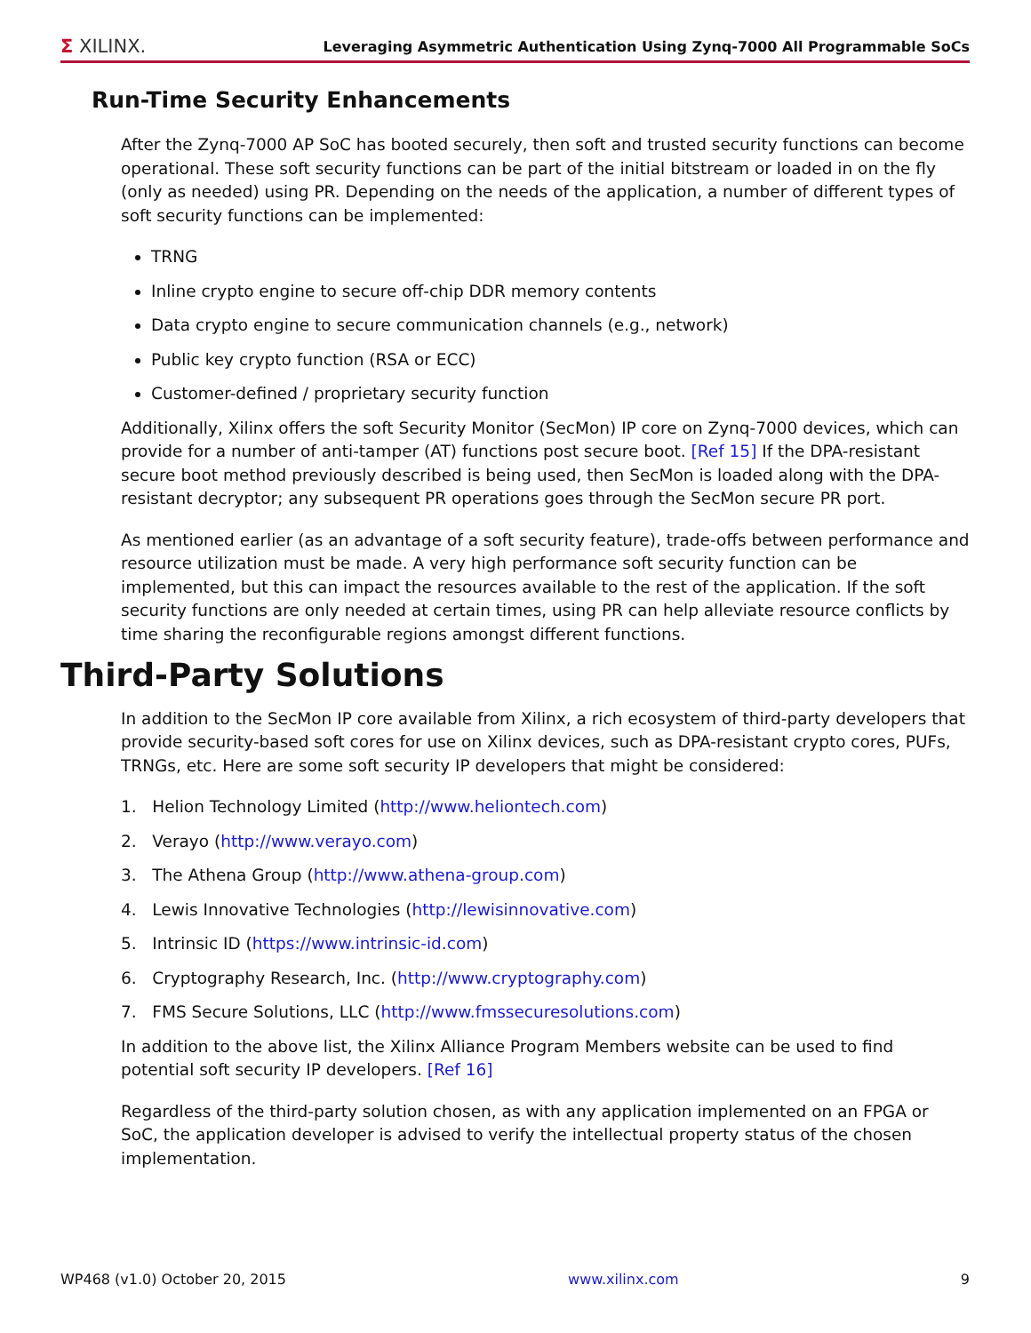Σ XILINX. Leveraging Asymmetric Authentication Using Zynq-7000 All Programmable SoCs
Run-Time Security Enhancements
After the Zynq-7000 AP SoC has booted securely, then soft and trusted security functions can become operational. These soft security functions can be part of the initial bitstream or loaded in on the fly (only as needed) using PR. Depending on the needs of the application, a number of different types of soft security functions can be implemented:
TRNG
Inline crypto engine to secure off-chip DDR memory contents
Data crypto engine to secure communication channels (e.g., network)
Public key crypto function (RSA or ECC)
Customer-defined / proprietary security function
Additionally, Xilinx offers the soft Security Monitor (SecMon) IP core on Zynq-7000 devices, which can provide for a number of anti-tamper (AT) functions post secure boot. [Ref 15] If the DPA-resistant secure boot method previously described is being used, then SecMon is loaded along with the DPA-resistant decryptor; any subsequent PR operations goes through the SecMon secure PR port.
As mentioned earlier (as an advantage of a soft security feature), trade-offs between performance and resource utilization must be made. A very high performance soft security function can be implemented, but this can impact the resources available to the rest of the application. If the soft security functions are only needed at certain times, using PR can help alleviate resource conflicts by time sharing the reconfigurable regions amongst different functions.
Third-Party Solutions
In addition to the SecMon IP core available from Xilinx, a rich ecosystem of third-party developers that provide security-based soft cores for use on Xilinx devices, such as DPA-resistant crypto cores, PUFs, TRNGs, etc. Here are some soft security IP developers that might be considered:
1. Helion Technology Limited (http://www.heliontech.com)
2. Verayo (http://www.verayo.com)
3. The Athena Group (http://www.athena-group.com)
4. Lewis Innovative Technologies (http://lewisinnovative.com)
5. Intrinsic ID (https://www.intrinsic-id.com)
6. Cryptography Research, Inc. (http://www.cryptography.com)
7. FMS Secure Solutions, LLC (http://www.fmssecuresolutions.com)
In addition to the above list, the Xilinx Alliance Program Members website can be used to find potential soft security IP developers. [Ref 16]
Regardless of the third-party solution chosen, as with any application implemented on an FPGA or SoC, the application developer is advised to verify the intellectual property status of the chosen implementation.
WP468 (v1.0) October 20, 2015 www.xilinx.com 9